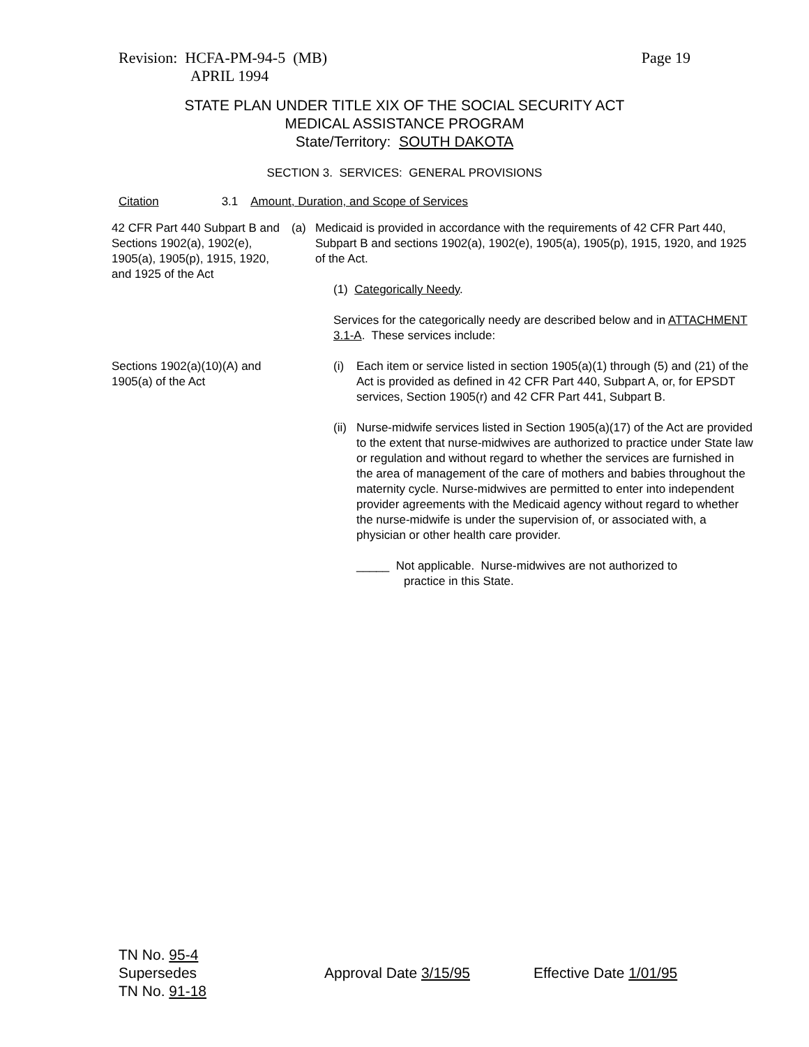Page 19 Revision: HCFA-PM-94-5 (MB)
APRIL 1994
STATE PLAN UNDER TITLE XIX OF THE SOCIAL SECURITY ACT
MEDICAL ASSISTANCE PROGRAM
State/Territory: SOUTH DAKOTA
SECTION 3. SERVICES: GENERAL PROVISIONS
Citation 3.1 Amount, Duration, and Scope of Services
42 CFR Part 440 Subpart B and Sections 1902(a), 1902(e), 1905(a), 1905(p), 1915, 1920, and 1925 of the Act
(a) Medicaid is provided in accordance with the requirements of 42 CFR Part 440, Subpart B and sections 1902(a), 1902(e), 1905(a), 1905(p), 1915, 1920, and 1925 of the Act.
(1) Categorically Needy.
Services for the categorically needy are described below and in ATTACHMENT 3.1-A. These services include:
Sections 1902(a)(10)(A) and 1905(a) of the Act
(i) Each item or service listed in section 1905(a)(1) through (5) and (21) of the Act is provided as defined in 42 CFR Part 440, Subpart A, or, for EPSDT services, Section 1905(r) and 42 CFR Part 441, Subpart B.
(ii) Nurse-midwife services listed in Section 1905(a)(17) of the Act are provided to the extent that nurse-midwives are authorized to practice under State law or regulation and without regard to whether the services are furnished in the area of management of the care of mothers and babies throughout the maternity cycle. Nurse-midwives are permitted to enter into independent provider agreements with the Medicaid agency without regard to whether the nurse-midwife is under the supervision of, or associated with, a physician or other health care provider.
_____ Not applicable. Nurse-midwives are not authorized to
practice in this State.
TN No. 95-4
Supersedes
TN No. 91-18
Approval Date 3/15/95 Effective Date 1/01/95